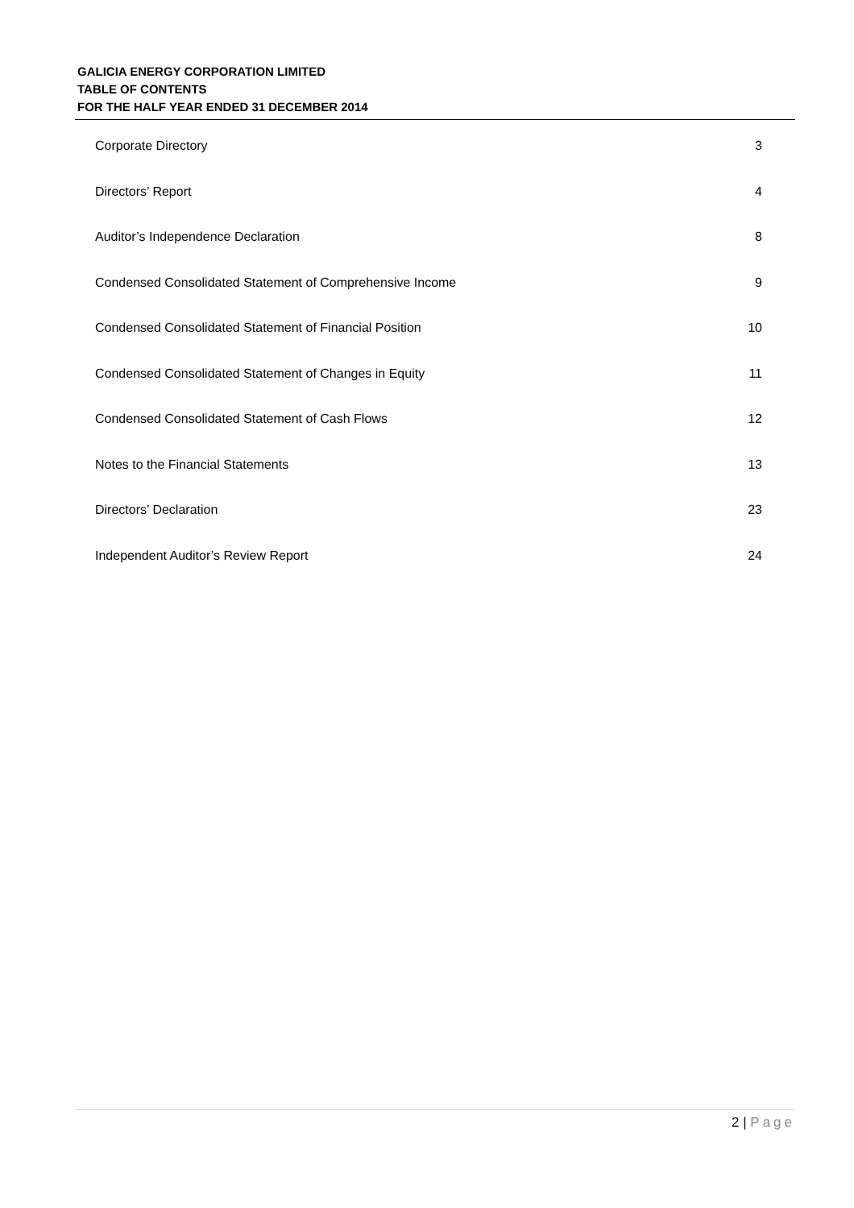GALICIA ENERGY CORPORATION LIMITED
TABLE OF CONTENTS
FOR THE HALF YEAR ENDED 31 DECEMBER 2014
| Corporate Directory | 3 |
| Directors’ Report | 4 |
| Auditor’s Independence Declaration | 8 |
| Condensed Consolidated Statement of Comprehensive Income | 9 |
| Condensed Consolidated Statement of Financial Position | 10 |
| Condensed Consolidated Statement of Changes in Equity | 11 |
| Condensed Consolidated Statement of Cash Flows | 12 |
| Notes to the Financial Statements | 13 |
| Directors’ Declaration | 23 |
| Independent Auditor’s Review Report | 24 |
2 | Page